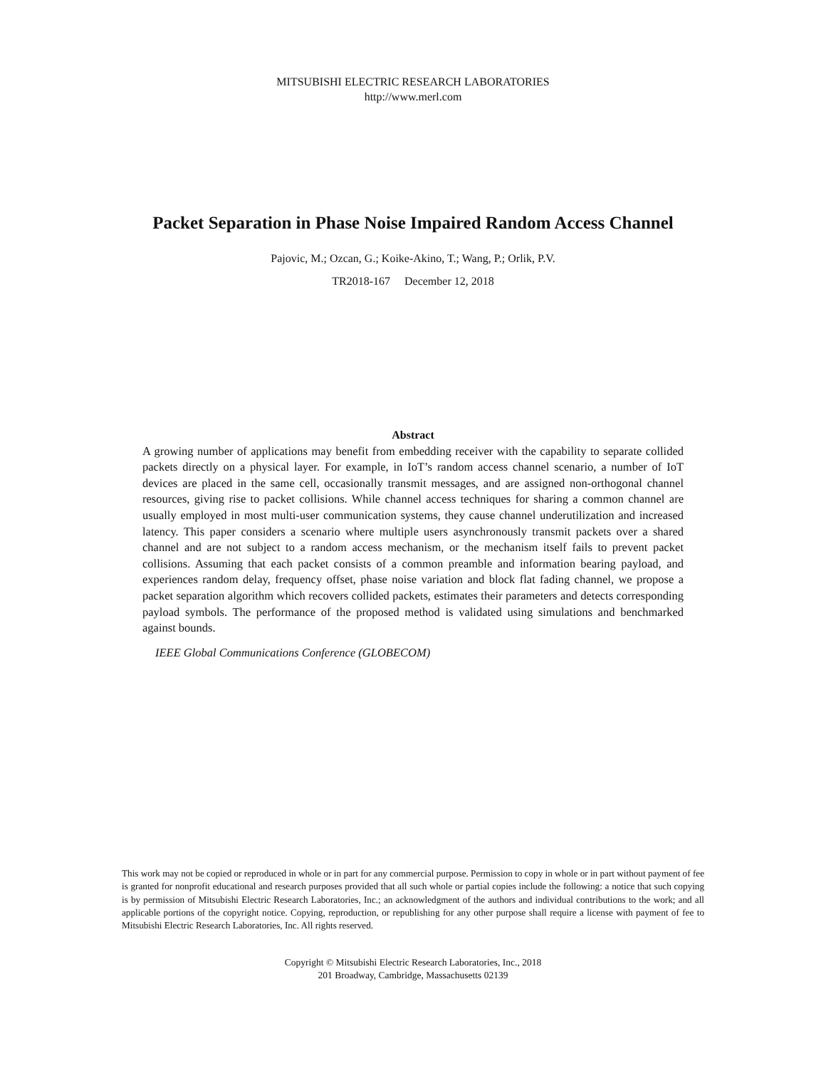MITSUBISHI ELECTRIC RESEARCH LABORATORIES
http://www.merl.com
Packet Separation in Phase Noise Impaired Random Access Channel
Pajovic, M.; Ozcan, G.; Koike-Akino, T.; Wang, P.; Orlik, P.V.
TR2018-167 December 12, 2018
Abstract
A growing number of applications may benefit from embedding receiver with the capability to separate collided packets directly on a physical layer. For example, in IoT’s random access channel scenario, a number of IoT devices are placed in the same cell, occasionally transmit messages, and are assigned non-orthogonal channel resources, giving rise to packet collisions. While channel access techniques for sharing a common channel are usually employed in most multi-user communication systems, they cause channel underutilization and increased latency. This paper considers a scenario where multiple users asynchronously transmit packets over a shared channel and are not subject to a random access mechanism, or the mechanism itself fails to prevent packet collisions. Assuming that each packet consists of a common preamble and information bearing payload, and experiences random delay, frequency offset, phase noise variation and block flat fading channel, we propose a packet separation algorithm which recovers collided packets, estimates their parameters and detects corresponding payload symbols. The performance of the proposed method is validated using simulations and benchmarked against bounds.
IEEE Global Communications Conference (GLOBECOM)
This work may not be copied or reproduced in whole or in part for any commercial purpose. Permission to copy in whole or in part without payment of fee is granted for nonprofit educational and research purposes provided that all such whole or partial copies include the following: a notice that such copying is by permission of Mitsubishi Electric Research Laboratories, Inc.; an acknowledgment of the authors and individual contributions to the work; and all applicable portions of the copyright notice. Copying, reproduction, or republishing for any other purpose shall require a license with payment of fee to Mitsubishi Electric Research Laboratories, Inc. All rights reserved.
Copyright © Mitsubishi Electric Research Laboratories, Inc., 2018
201 Broadway, Cambridge, Massachusetts 02139